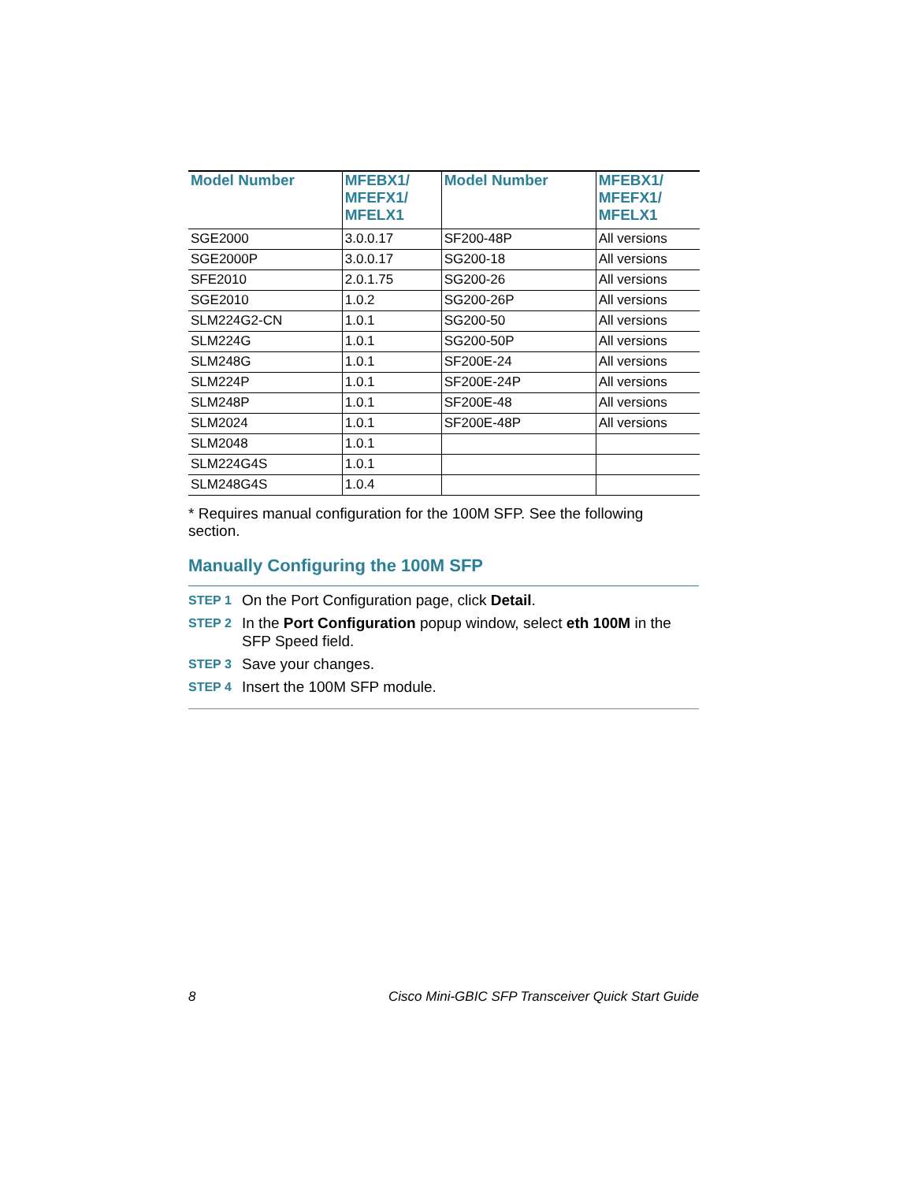| Model Number | MFEBX1/ MFEFX1/ MFELX1 | Model Number | MFEBX1/ MFEFX1/ MFELX1 |
| --- | --- | --- | --- |
| SGE2000 | 3.0.0.17 | SF200-48P | All versions |
| SGE2000P | 3.0.0.17 | SG200-18 | All versions |
| SFE2010 | 2.0.1.75 | SG200-26 | All versions |
| SGE2010 | 1.0.2 | SG200-26P | All versions |
| SLM224G2-CN | 1.0.1 | SG200-50 | All versions |
| SLM224G | 1.0.1 | SG200-50P | All versions |
| SLM248G | 1.0.1 | SF200E-24 | All versions |
| SLM224P | 1.0.1 | SF200E-24P | All versions |
| SLM248P | 1.0.1 | SF200E-48 | All versions |
| SLM2024 | 1.0.1 | SF200E-48P | All versions |
| SLM2048 | 1.0.1 | | |
| SLM224G4S | 1.0.1 | | |
| SLM248G4S | 1.0.4 | | |
* Requires manual configuration for the 100M SFP. See the following section.
Manually Configuring the 100M SFP
STEP 1 On the Port Configuration page, click Detail.
STEP 2 In the Port Configuration popup window, select eth 100M in the SFP Speed field.
STEP 3 Save your changes.
STEP 4 Insert the 100M SFP module.
8 Cisco Mini-GBIC SFP Transceiver Quick Start Guide